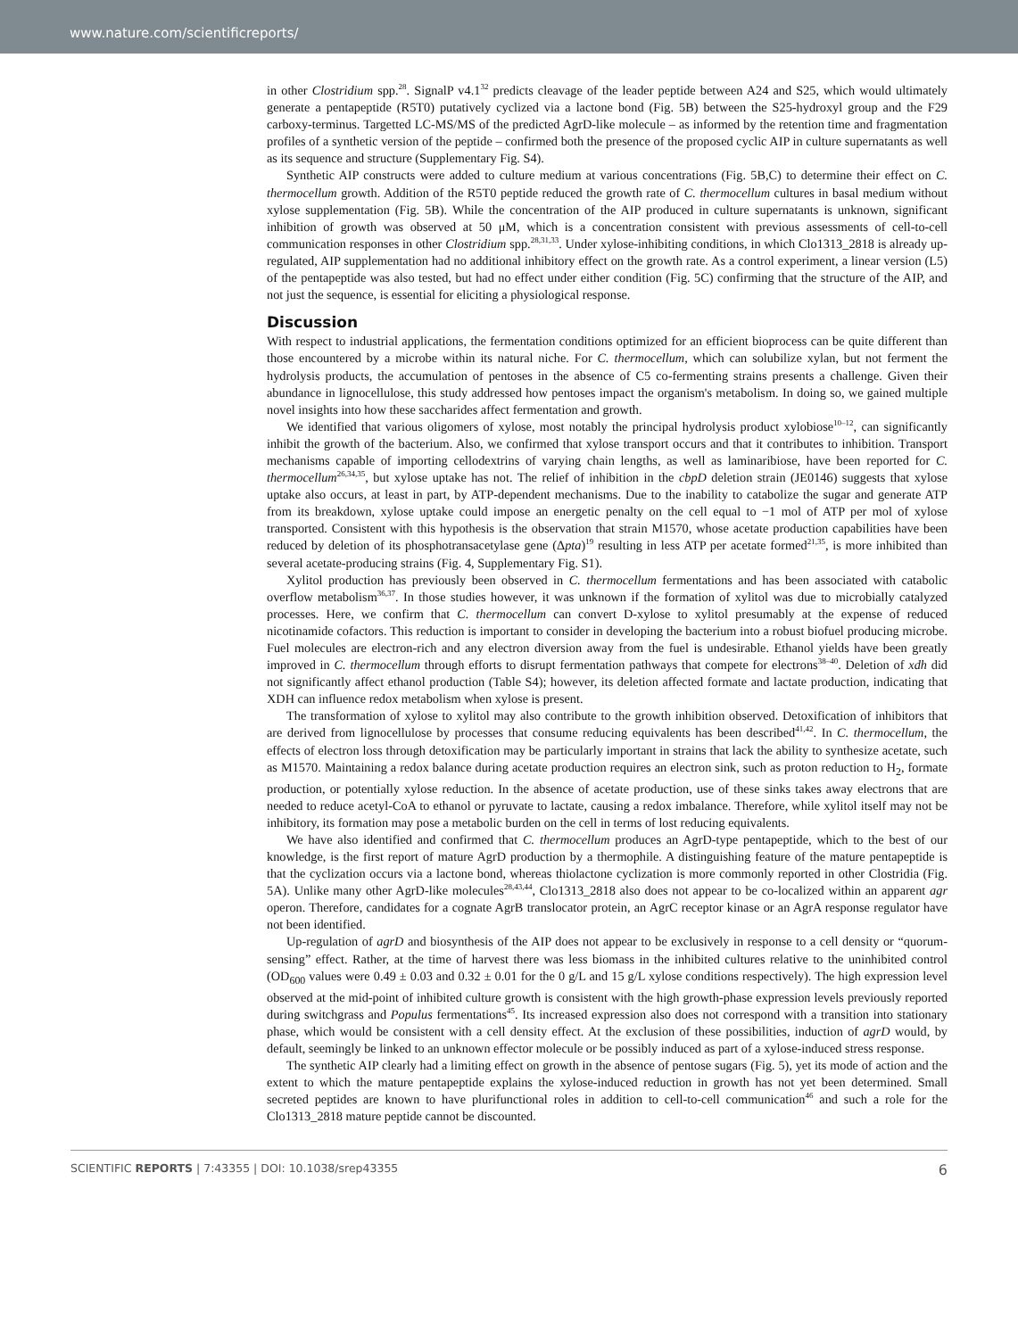www.nature.com/scientificreports/
in other Clostridium spp.<sup>28</sup>. SignalP v4.1<sup>32</sup> predicts cleavage of the leader peptide between A24 and S25, which would ultimately generate a pentapeptide (R5T0) putatively cyclized via a lactone bond (Fig. 5B) between the S25-hydroxyl group and the F29 carboxy-terminus. Targetted LC-MS/MS of the predicted AgrD-like molecule – as informed by the retention time and fragmentation profiles of a synthetic version of the peptide – confirmed both the presence of the proposed cyclic AIP in culture supernatants as well as its sequence and structure (Supplementary Fig. S4).
Synthetic AIP constructs were added to culture medium at various concentrations (Fig. 5B,C) to determine their effect on C. thermocellum growth. Addition of the R5T0 peptide reduced the growth rate of C. thermocellum cultures in basal medium without xylose supplementation (Fig. 5B). While the concentration of the AIP produced in culture supernatants is unknown, significant inhibition of growth was observed at 50 μM, which is a concentration consistent with previous assessments of cell-to-cell communication responses in other Clostridium spp.<sup>28,31,33</sup>. Under xylose-inhibiting conditions, in which Clo1313_2818 is already up-regulated, AIP supplementation had no additional inhibitory effect on the growth rate. As a control experiment, a linear version (L5) of the pentapeptide was also tested, but had no effect under either condition (Fig. 5C) confirming that the structure of the AIP, and not just the sequence, is essential for eliciting a physiological response.
Discussion
With respect to industrial applications, the fermentation conditions optimized for an efficient bioprocess can be quite different than those encountered by a microbe within its natural niche. For C. thermocellum, which can solubilize xylan, but not ferment the hydrolysis products, the accumulation of pentoses in the absence of C5 co-fermenting strains presents a challenge. Given their abundance in lignocellulose, this study addressed how pentoses impact the organism's metabolism. In doing so, we gained multiple novel insights into how these saccharides affect fermentation and growth.
We identified that various oligomers of xylose, most notably the principal hydrolysis product xylobiose<sup>10–12</sup>, can significantly inhibit the growth of the bacterium. Also, we confirmed that xylose transport occurs and that it contributes to inhibition. Transport mechanisms capable of importing cellodextrins of varying chain lengths, as well as laminaribiose, have been reported for C. thermocellum<sup>26,34,35</sup>, but xylose uptake has not. The relief of inhibition in the cbpD deletion strain (JE0146) suggests that xylose uptake also occurs, at least in part, by ATP-dependent mechanisms. Due to the inability to catabolize the sugar and generate ATP from its breakdown, xylose uptake could impose an energetic penalty on the cell equal to −1 mol of ATP per mol of xylose transported. Consistent with this hypothesis is the observation that strain M1570, whose acetate production capabilities have been reduced by deletion of its phosphotransacetylase gene (Δpta)<sup>19</sup> resulting in less ATP per acetate formed<sup>21,35</sup>, is more inhibited than several acetate-producing strains (Fig. 4, Supplementary Fig. S1).
Xylitol production has previously been observed in C. thermocellum fermentations and has been associated with catabolic overflow metabolism<sup>36,37</sup>. In those studies however, it was unknown if the formation of xylitol was due to microbially catalyzed processes. Here, we confirm that C. thermocellum can convert D-xylose to xylitol presumably at the expense of reduced nicotinamide cofactors. This reduction is important to consider in developing the bacterium into a robust biofuel producing microbe. Fuel molecules are electron-rich and any electron diversion away from the fuel is undesirable. Ethanol yields have been greatly improved in C. thermocellum through efforts to disrupt fermentation pathways that compete for electrons<sup>38–40</sup>. Deletion of xdh did not significantly affect ethanol production (Table S4); however, its deletion affected formate and lactate production, indicating that XDH can influence redox metabolism when xylose is present.
The transformation of xylose to xylitol may also contribute to the growth inhibition observed. Detoxification of inhibitors that are derived from lignocellulose by processes that consume reducing equivalents has been described<sup>41,42</sup>. In C. thermocellum, the effects of electron loss through detoxification may be particularly important in strains that lack the ability to synthesize acetate, such as M1570. Maintaining a redox balance during acetate production requires an electron sink, such as proton reduction to H<sub>2</sub>, formate production, or potentially xylose reduction. In the absence of acetate production, use of these sinks takes away electrons that are needed to reduce acetyl-CoA to ethanol or pyruvate to lactate, causing a redox imbalance. Therefore, while xylitol itself may not be inhibitory, its formation may pose a metabolic burden on the cell in terms of lost reducing equivalents.
We have also identified and confirmed that C. thermocellum produces an AgrD-type pentapeptide, which to the best of our knowledge, is the first report of mature AgrD production by a thermophile. A distinguishing feature of the mature pentapeptide is that the cyclization occurs via a lactone bond, whereas thiolactone cyclization is more commonly reported in other Clostridia (Fig. 5A). Unlike many other AgrD-like molecules<sup>28,43,44</sup>, Clo1313_2818 also does not appear to be co-localized within an apparent agr operon. Therefore, candidates for a cognate AgrB translocator protein, an AgrC receptor kinase or an AgrA response regulator have not been identified.
Up-regulation of agrD and biosynthesis of the AIP does not appear to be exclusively in response to a cell density or “quorum-sensing” effect. Rather, at the time of harvest there was less biomass in the inhibited cultures relative to the uninhibited control (OD<sub>600</sub> values were 0.49 ± 0.03 and 0.32 ± 0.01 for the 0 g/L and 15 g/L xylose conditions respectively). The high expression level observed at the mid-point of inhibited culture growth is consistent with the high growth-phase expression levels previously reported during switchgrass and Populus fermentations<sup>45</sup>. Its increased expression also does not correspond with a transition into stationary phase, which would be consistent with a cell density effect. At the exclusion of these possibilities, induction of agrD would, by default, seemingly be linked to an unknown effector molecule or be possibly induced as part of a xylose-induced stress response.
The synthetic AIP clearly had a limiting effect on growth in the absence of pentose sugars (Fig. 5), yet its mode of action and the extent to which the mature pentapeptide explains the xylose-induced reduction in growth has not yet been determined. Small secreted peptides are known to have plurifunctional roles in addition to cell-to-cell communication<sup>46</sup> and such a role for the Clo1313_2818 mature peptide cannot be discounted.
SCIENTIFIC REPORTS | 7:43355 | DOI: 10.1038/srep43355 6